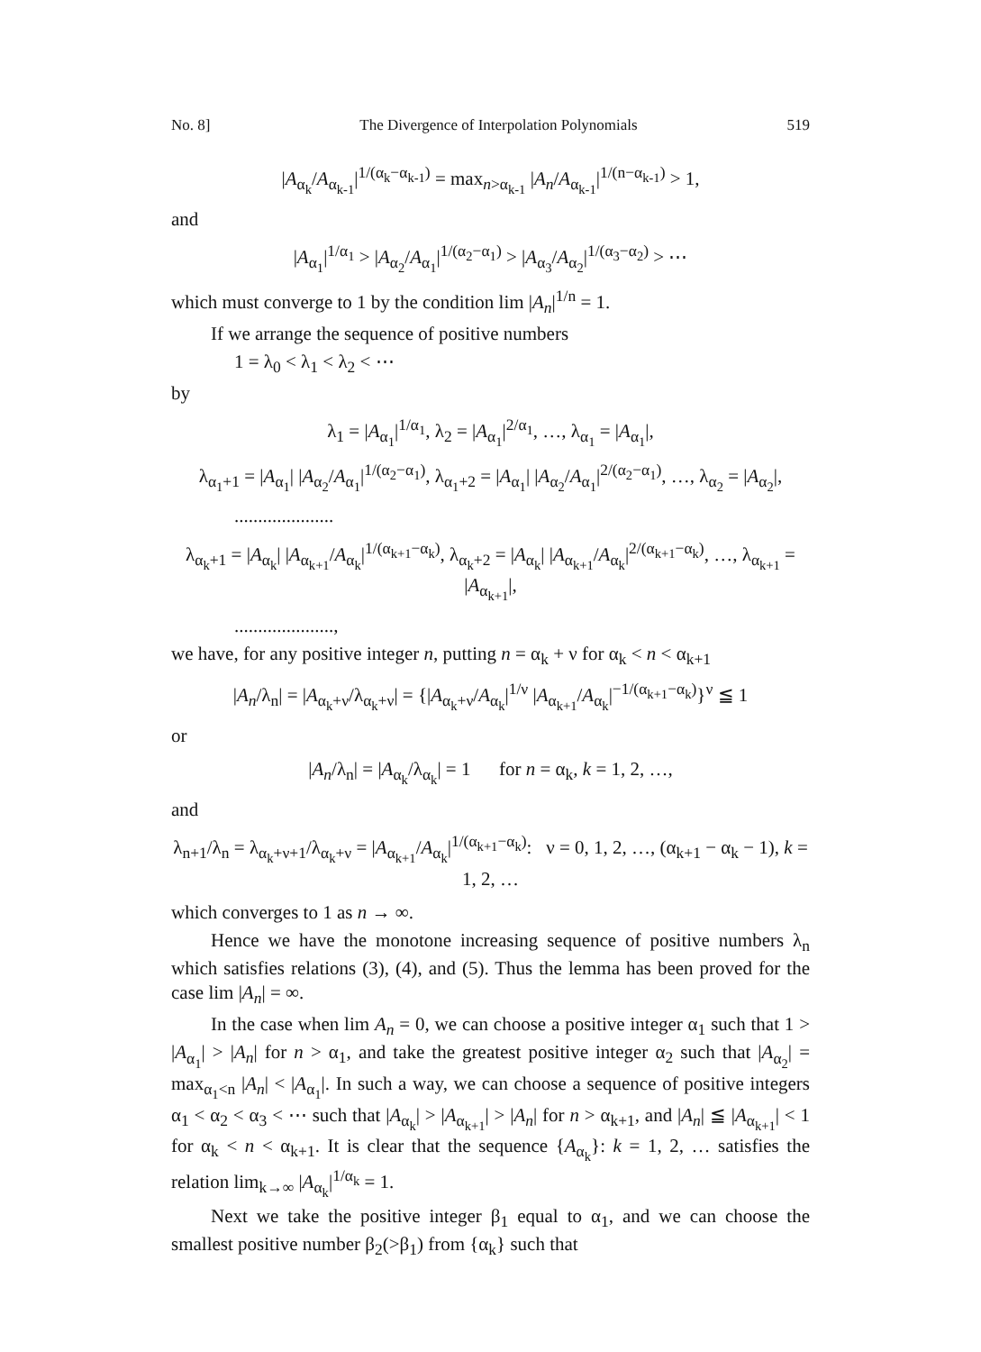No. 8] The Divergence of Interpolation Polynomials 519
|A<sub>α<sub>k</sub></sub>/A<sub>α<sub>k-1</sub></sub>|<sup>1/(α<sub>k</sub>−α<sub>k-1</sub>)</sup> = max<sub>n>α<sub>k-1</sub></sub> |A<sub>n</sub>/A<sub>α<sub>k-1</sub></sub>|<sup>1/(n−α<sub>k-1</sub>)</sup> > 1,
and
|A<sub>α<sub>1</sub></sub>|<sup>1/α<sub>1</sub></sup> > |A<sub>α<sub>2</sub></sub>/A<sub>α<sub>1</sub></sub>|<sup>1/(α<sub>2</sub>−α<sub>1</sub>)</sup> > |A<sub>α<sub>3</sub></sub>/A<sub>α<sub>2</sub></sub>|<sup>1/(α<sub>3</sub>−α<sub>2</sub>)</sup> > ⋯
which must converge to 1 by the condition lim |A<sub>n</sub>|<sup>1/n</sup> = 1.
If we arrange the sequence of positive numbers
1 = λ<sub>0</sub> < λ<sub>1</sub> < λ<sub>2</sub> < ⋯
by
λ<sub>1</sub> = |A<sub>α<sub>1</sub></sub>|<sup>1/α<sub>1</sub></sup>, λ<sub>2</sub> = |A<sub>α<sub>1</sub></sub>|<sup>2/α<sub>1</sub></sup>, …, λ<sub>α<sub>1</sub></sub> = |A<sub>α<sub>1</sub></sub>|,
λ<sub>α<sub>1</sub>+1</sub> = |A<sub>α<sub>1</sub></sub>| |A<sub>α<sub>2</sub></sub>/A<sub>α<sub>1</sub></sub>|<sup>1/(α<sub>2</sub>−α<sub>1</sub>)</sup>, λ<sub>α<sub>1</sub>+2</sub> = |A<sub>α<sub>1</sub></sub>| |A<sub>α<sub>2</sub></sub>/A<sub>α<sub>1</sub></sub>|<sup>2/(α<sub>2</sub>−α<sub>1</sub>)</sup>, …, λ<sub>α<sub>2</sub></sub> = |A<sub>α<sub>2</sub></sub>|,
.....................
λ<sub>α<sub>k</sub>+1</sub> = |A<sub>α<sub>k</sub></sub>| |A<sub>α<sub>k+1</sub></sub>/A<sub>α<sub>k</sub></sub>|<sup>1/(α<sub>k+1</sub>−α<sub>k</sub>)</sup>, λ<sub>α<sub>k</sub>+2</sub> = |A<sub>α<sub>k</sub></sub>| |A<sub>α<sub>k+1</sub></sub>/A<sub>α<sub>k</sub></sub>|<sup>2/(α<sub>k+1</sub>−α<sub>k</sub>)</sup>, …, λ<sub>α<sub>k+1</sub></sub> = |A<sub>α<sub>k+1</sub></sub>|,
.....................,
we have, for any positive integer n, putting n = α<sub>k</sub> + ν for α<sub>k</sub> < n < α<sub>k+1</sub>
|A<sub>n</sub>/λ<sub>n</sub>| = |A<sub>α<sub>k</sub>+ν</sub>/λ<sub>α<sub>k</sub>+ν</sub>| = {|A<sub>α<sub>k</sub>+ν</sub>/A<sub>α<sub>k</sub></sub>|<sup>1/ν</sup> |A<sub>α<sub>k+1</sub></sub>/A<sub>α<sub>k</sub></sub>|<sup>−1/(α<sub>k+1</sub>−α<sub>k</sub>)</sup>}<sup>ν</sup> ≦ 1
or
|A<sub>n</sub>/λ<sub>n</sub>| = |A<sub>α<sub>k</sub></sub>/λ<sub>α<sub>k</sub></sub>| = 1 for n = α<sub>k</sub>, k = 1, 2, …,
and
λ<sub>n+1</sub>/λ<sub>n</sub> = λ<sub>α<sub>k</sub>+ν+1</sub>/λ<sub>α<sub>k</sub>+ν</sub> = |A<sub>α<sub>k+1</sub></sub>/A<sub>α<sub>k</sub></sub>|<sup>1/(α<sub>k+1</sub>−α<sub>k</sub>)</sup>: ν = 0, 1, 2, …, (α<sub>k+1</sub> − α<sub>k</sub> − 1), k = 1, 2, …
which converges to 1 as n → ∞.
Hence we have the monotone increasing sequence of positive numbers λ<sub>n</sub> which satisfies relations (3), (4), and (5). Thus the lemma has been proved for the case lim |A<sub>n</sub>| = ∞.
In the case when lim A<sub>n</sub> = 0, we can choose a positive integer α<sub>1</sub> such that 1 > |A<sub>α<sub>1</sub></sub>| > |A<sub>n</sub>| for n > α<sub>1</sub>, and take the greatest positive integer α<sub>2</sub> such that |A<sub>α<sub>2</sub></sub>| = max<sub>α<sub>1</sub><n</sub> |A<sub>n</sub>| < |A<sub>α<sub>1</sub></sub>|. In such a way, we can choose a sequence of positive integers α<sub>1</sub> < α<sub>2</sub> < α<sub>3</sub> < ⋯ such that |A<sub>α<sub>k</sub></sub>| > |A<sub>α<sub>k+1</sub></sub>| > |A<sub>n</sub>| for n > α<sub>k+1</sub>, and |A<sub>n</sub>| ≦ |A<sub>α<sub>k+1</sub></sub>| < 1 for α<sub>k</sub> < n < α<sub>k+1</sub>. It is clear that the sequence {A<sub>α<sub>k</sub></sub>}: k = 1, 2, … satisfies the relation lim<sub>k→∞</sub> |A<sub>α<sub>k</sub></sub>|<sup>1/α<sub>k</sub></sup> = 1.
Next we take the positive integer β<sub>1</sub> equal to α<sub>1</sub>, and we can choose the smallest positive number β<sub>2</sub>(>β<sub>1</sub>) from {α<sub>k</sub>} such that